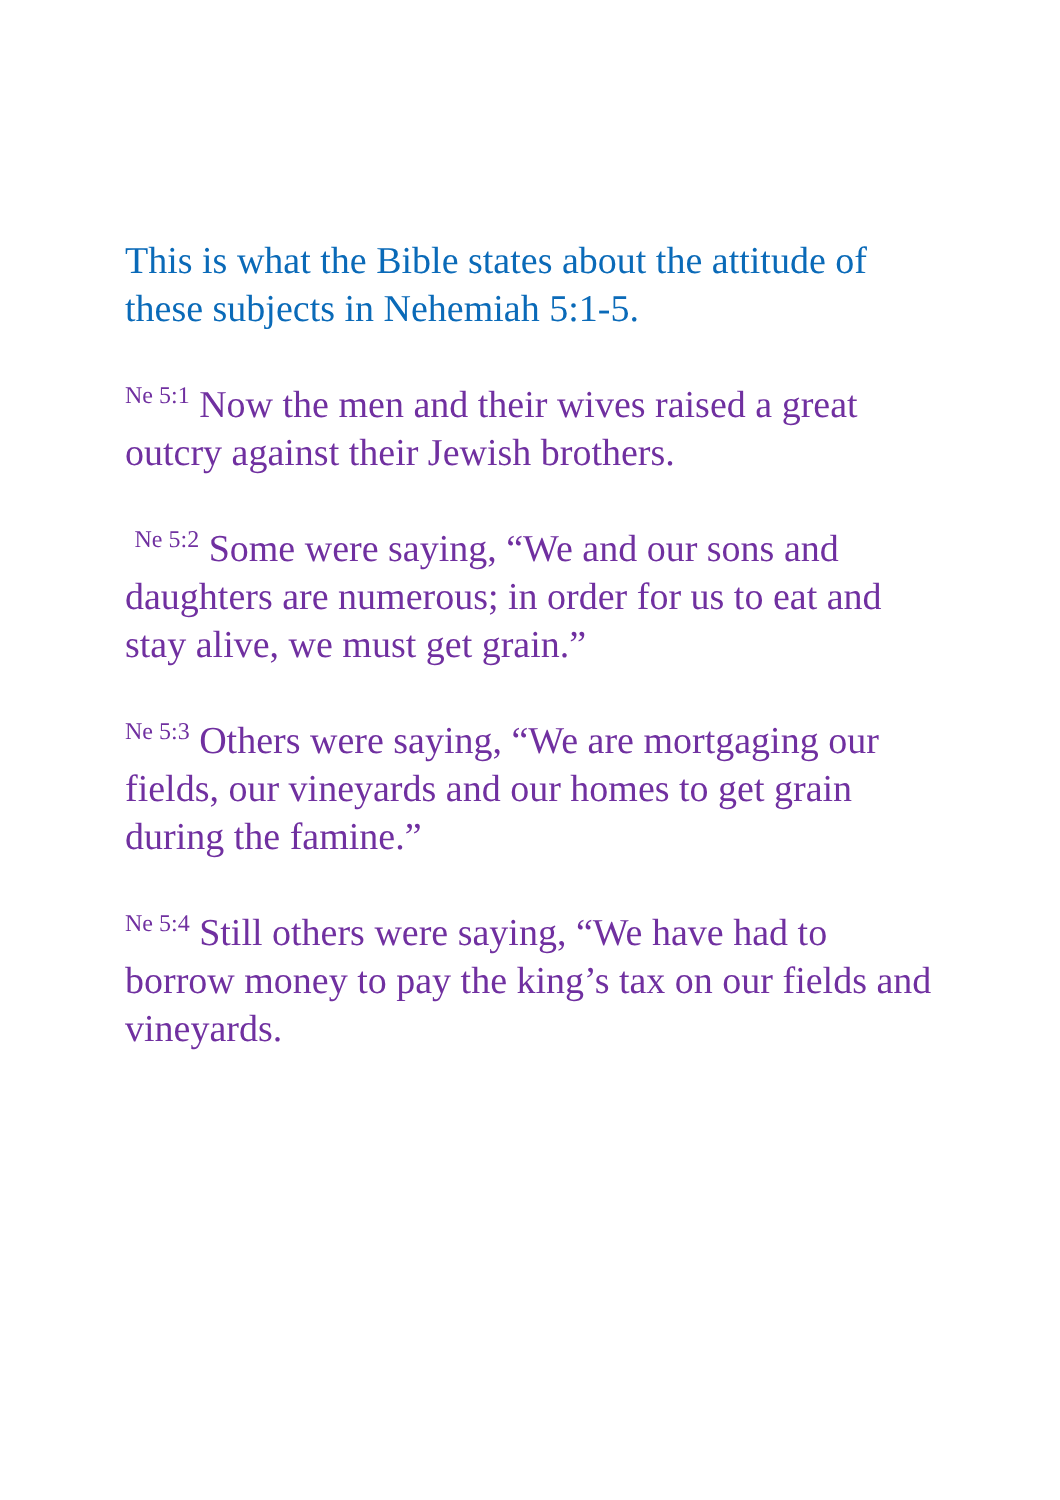This is what the Bible states about the attitude of these subjects in Nehemiah 5:1-5.
<sup>Ne 5:1</sup> Now the men and their wives raised a great outcry against their Jewish brothers.
<sup>Ne 5:2</sup> Some were saying, “We and our sons and daughters are numerous; in order for us to eat and stay alive, we must get grain.”
<sup>Ne 5:3</sup> Others were saying, “We are mortgaging our fields, our vineyards and our homes to get grain during the famine.”
<sup>Ne 5:4</sup> Still others were saying, “We have had to borrow money to pay the king’s tax on our fields and vineyards.